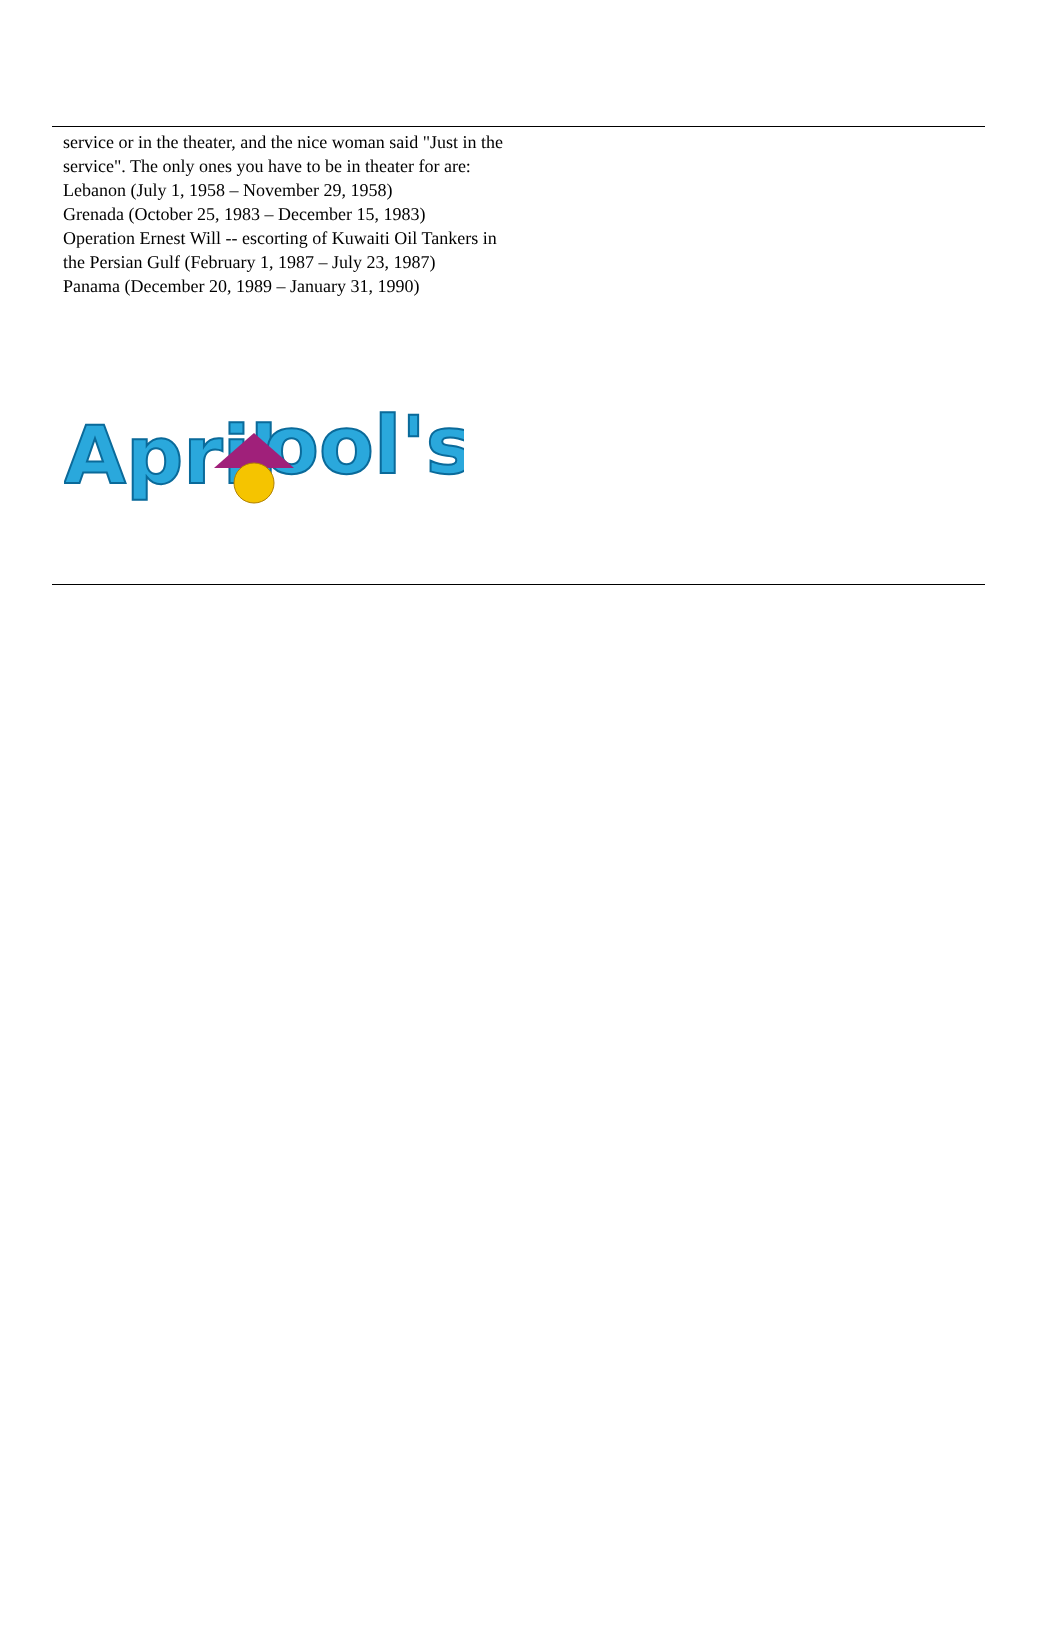service or in the theater, and the nice woman said "Just in the service". The only ones you have to be in theater for are:
Lebanon (July 1, 1958 – November 29, 1958)
Grenada (October 25, 1983 – December 15, 1983)
Operation Ernest Will -- escorting of Kuwaiti Oil Tankers in the Persian Gulf (February 1, 1987 – July 23, 1987)
Panama (December 20, 1989 – January 31, 1990)
April
ool's